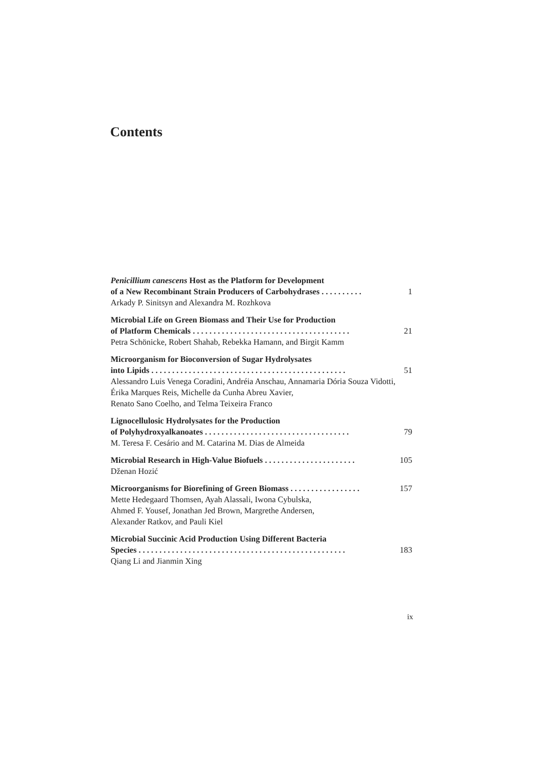Contents
Penicillium canescens Host as the Platform for Development
of a New Recombinant Strain Producers of Carbohydrases . . . . . . . . . . 1
Arkady P. Sinitsyn and Alexandra M. Rozhkova
Microbial Life on Green Biomass and Their Use for Production
of Platform Chemicals . . . . . . . . . . . . . . . . . . . . . . . . . . . . . . . . . . . . . . 21
Petra Schönicke, Robert Shahab, Rebekka Hamann, and Birgit Kamm
Microorganism for Bioconversion of Sugar Hydrolysates
into Lipids . . . . . . . . . . . . . . . . . . . . . . . . . . . . . . . . . . . . . . . . . . . . . . . 51
Alessandro Luis Venega Coradini, Andréia Anschau, Annamaria Dória Souza Vidotti, Érika Marques Reis, Michelle da Cunha Abreu Xavier,
Renato Sano Coelho, and Telma Teixeira Franco
Lignocellulosic Hydrolysates for the Production
of Polyhydroxyalkanoates . . . . . . . . . . . . . . . . . . . . . . . . . . . . . . . . . . . 79
M. Teresa F. Cesário and M. Catarina M. Dias de Almeida
Microbial Research in High-Value Biofuels . . . . . . . . . . . . . . . . . . . . . . 105
Dženan Hozić
Microorganisms for Biorefining of Green Biomass . . . . . . . . . . . . . . . . . 157
Mette Hedegaard Thomsen, Ayah Alassali, Iwona Cybulska,
Ahmed F. Yousef, Jonathan Jed Brown, Margrethe Andersen,
Alexander Ratkov, and Pauli Kiel
Microbial Succinic Acid Production Using Different Bacteria
Species . . . . . . . . . . . . . . . . . . . . . . . . . . . . . . . . . . . . . . . . . . . . . . . . . . 183
Qiang Li and Jianmin Xing
ix